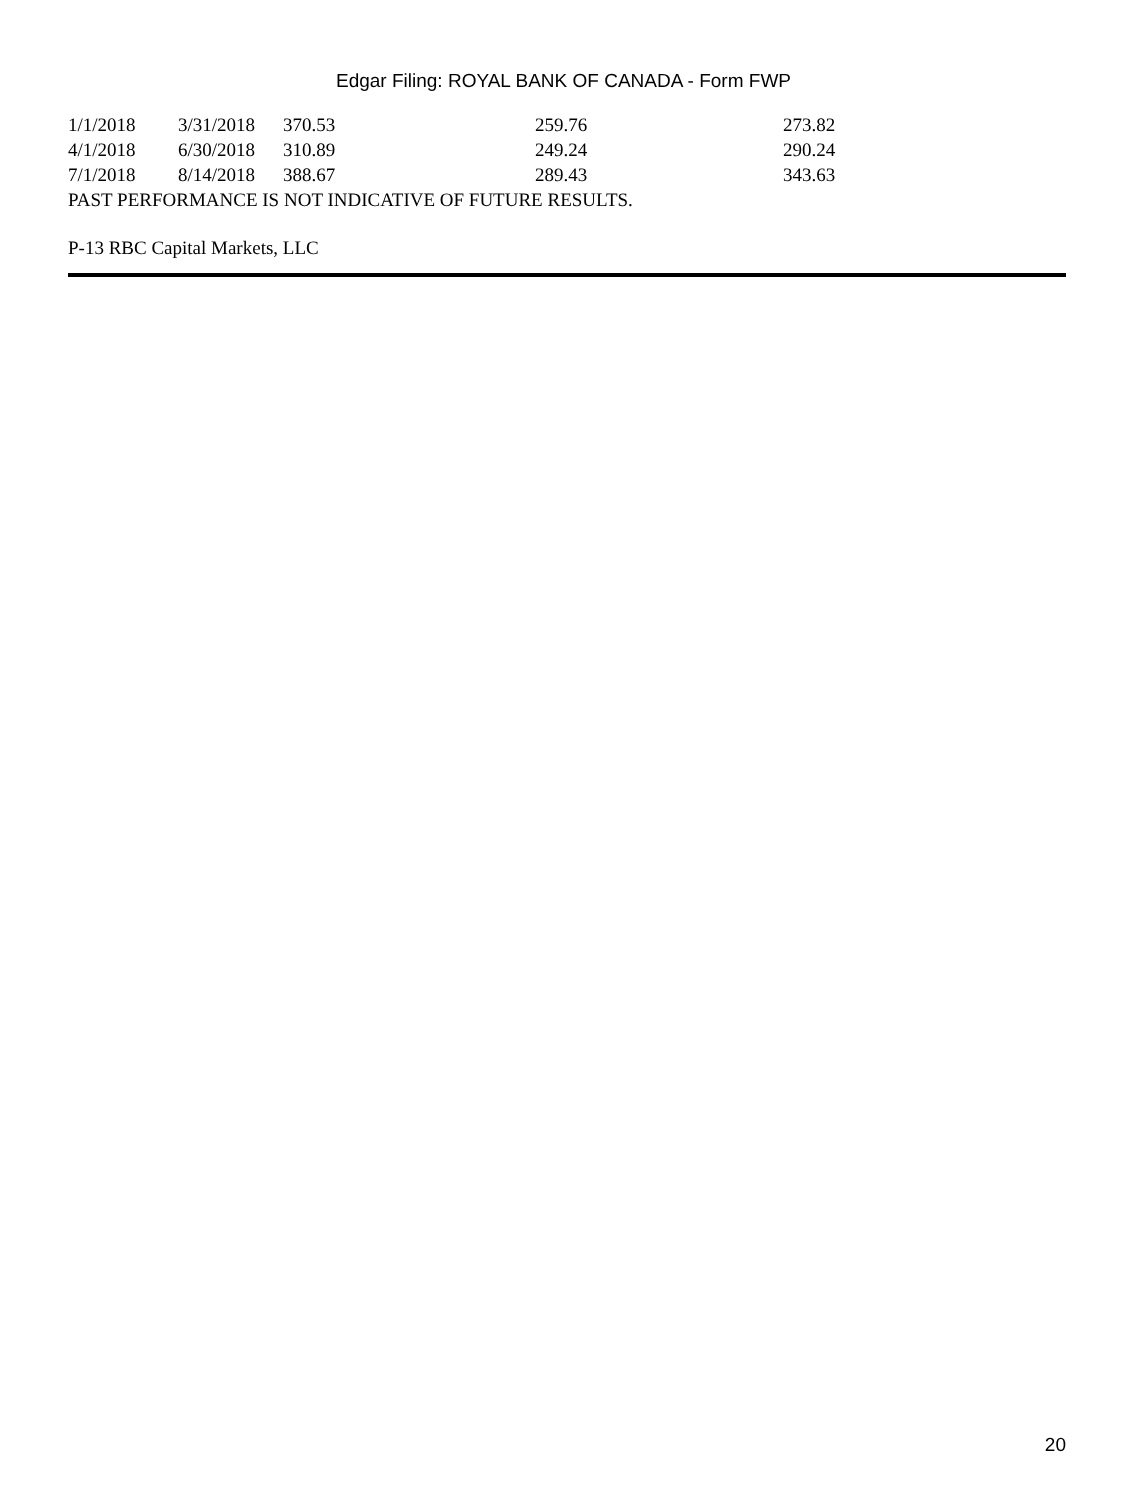Edgar Filing: ROYAL BANK OF CANADA - Form FWP
| 1/1/2018 | 3/31/2018 | 370.53 | 259.76 | 273.82 |
| 4/1/2018 | 6/30/2018 | 310.89 | 249.24 | 290.24 |
| 7/1/2018 | 8/14/2018 | 388.67 | 289.43 | 343.63 |
PAST PERFORMANCE IS NOT INDICATIVE OF FUTURE RESULTS.
P-13 RBC Capital Markets, LLC
20